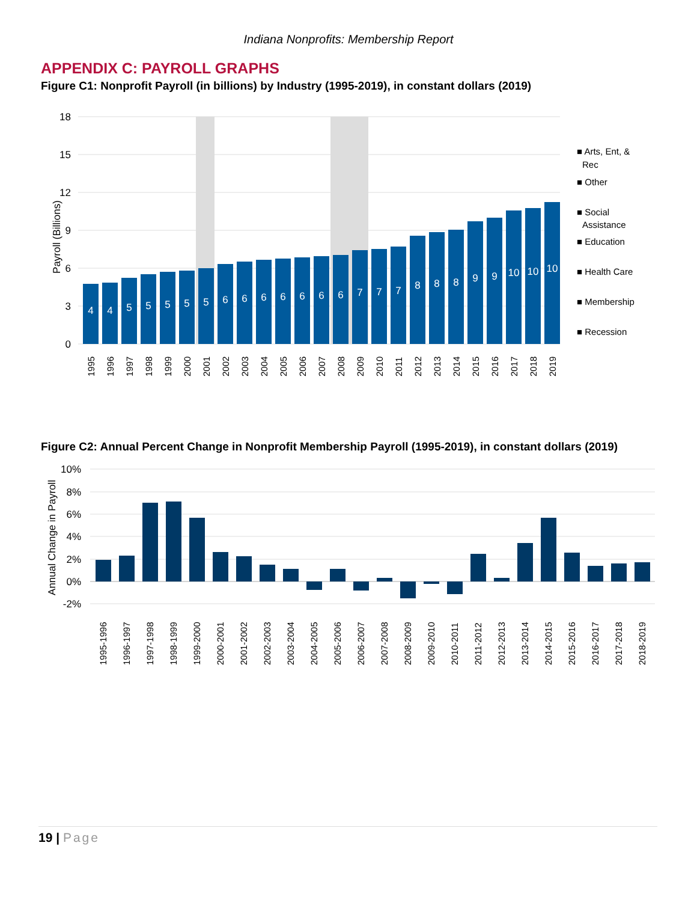Indiana Nonprofits: Membership Report
APPENDIX C: PAYROLL GRAPHS
Figure C1: Nonprofit Payroll (in billions) by Industry (1995-2019), in constant dollars (2019)
18
15
12
9
6
3
0
Payroll (Billions)
4
4
5
5
5
5
5
6
6
6
6
6
6
6
7
7
7
8
8
8
9
9
10
10
10
■ Arts, Ent, &
Rec
■ Other
■ Social
Assistance
■ Education
■ Health Care
■ Membership
■ Recession
1995
1996
1997
1998
1999
2000
2001
2002
2003
2004
2005
2006
2007
2008
2009
2010
2011
2012
2013
2014
2015
2016
2017
2018
2019
Figure C2: Annual Percent Change in Nonprofit Membership Payroll (1995-2019), in constant dollars (2019)
10%
8%
6%
4%
2%
0%
-2%
Annual Change in Payroll
1995-1996
1996-1997
1997-1998
1998-1999
1999-2000
2000-2001
2001-2002
2002-2003
2003-2004
2004-2005
2005-2006
2006-2007
2007-2008
2008-2009
2009-2010
2010-2011
2011-2012
2012-2013
2013-2014
2014-2015
2015-2016
2016-2017
2017-2018
2018-2019
19 | Page